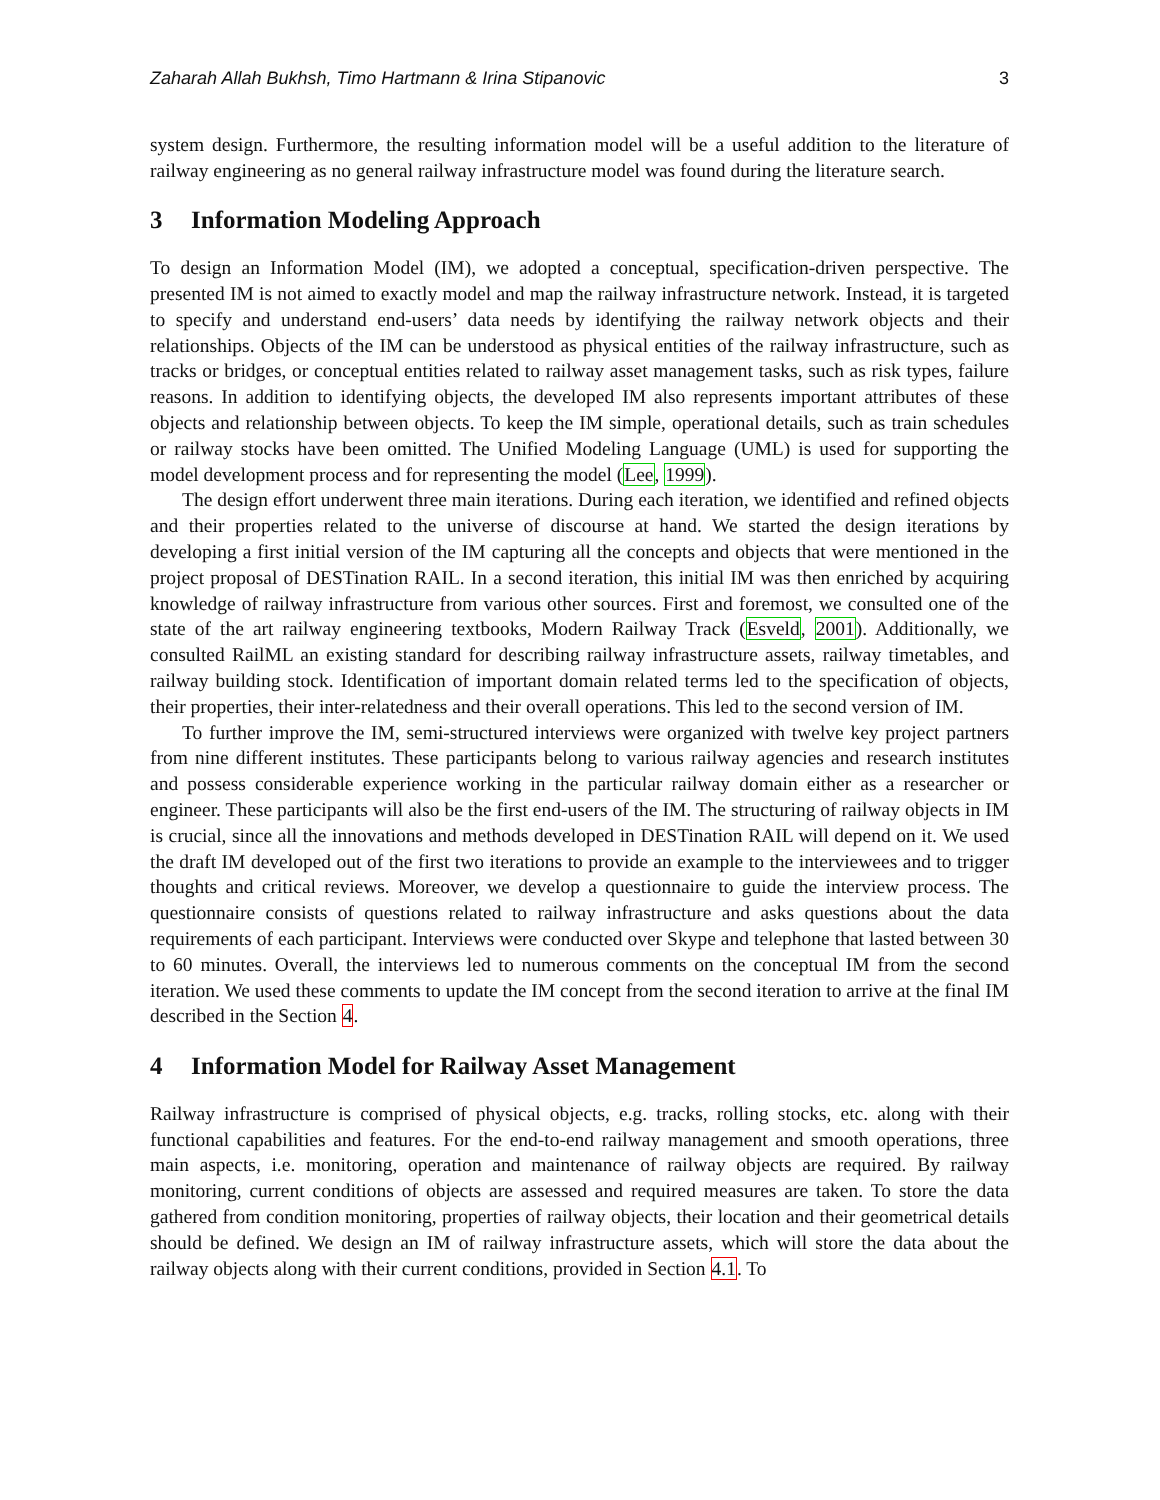Zaharah Allah Bukhsh, Timo Hartmann & Irina Stipanovic 3
system design. Furthermore, the resulting information model will be a useful addition to the literature of railway engineering as no general railway infrastructure model was found during the literature search.
3 Information Modeling Approach
To design an Information Model (IM), we adopted a conceptual, specification-driven perspective. The presented IM is not aimed to exactly model and map the railway infrastructure network. Instead, it is targeted to specify and understand end-users’ data needs by identifying the railway network objects and their relationships. Objects of the IM can be understood as physical entities of the railway infrastructure, such as tracks or bridges, or conceptual entities related to railway asset management tasks, such as risk types, failure reasons. In addition to identifying objects, the developed IM also represents important attributes of these objects and relationship between objects. To keep the IM simple, operational details, such as train schedules or railway stocks have been omitted. The Unified Modeling Language (UML) is used for supporting the model development process and for representing the model (Lee, 1999).
The design effort underwent three main iterations. During each iteration, we identified and refined objects and their properties related to the universe of discourse at hand. We started the design iterations by developing a first initial version of the IM capturing all the concepts and objects that were mentioned in the project proposal of DESTination RAIL. In a second iteration, this initial IM was then enriched by acquiring knowledge of railway infrastructure from various other sources. First and foremost, we consulted one of the state of the art railway engineering textbooks, Modern Railway Track (Esveld, 2001). Additionally, we consulted RailML an existing standard for describing railway infrastructure assets, railway timetables, and railway building stock. Identification of important domain related terms led to the specification of objects, their properties, their inter-relatedness and their overall operations. This led to the second version of IM.
To further improve the IM, semi-structured interviews were organized with twelve key project partners from nine different institutes. These participants belong to various railway agencies and research institutes and possess considerable experience working in the particular railway domain either as a researcher or engineer. These participants will also be the first end-users of the IM. The structuring of railway objects in IM is crucial, since all the innovations and methods developed in DESTination RAIL will depend on it. We used the draft IM developed out of the first two iterations to provide an example to the interviewees and to trigger thoughts and critical reviews. Moreover, we develop a questionnaire to guide the interview process. The questionnaire consists of questions related to railway infrastructure and asks questions about the data requirements of each participant. Interviews were conducted over Skype and telephone that lasted between 30 to 60 minutes. Overall, the interviews led to numerous comments on the conceptual IM from the second iteration. We used these comments to update the IM concept from the second iteration to arrive at the final IM described in the Section 4.
4 Information Model for Railway Asset Management
Railway infrastructure is comprised of physical objects, e.g. tracks, rolling stocks, etc. along with their functional capabilities and features. For the end-to-end railway management and smooth operations, three main aspects, i.e. monitoring, operation and maintenance of railway objects are required. By railway monitoring, current conditions of objects are assessed and required measures are taken. To store the data gathered from condition monitoring, properties of railway objects, their location and their geometrical details should be defined. We design an IM of railway infrastructure assets, which will store the data about the railway objects along with their current conditions, provided in Section 4.1. To